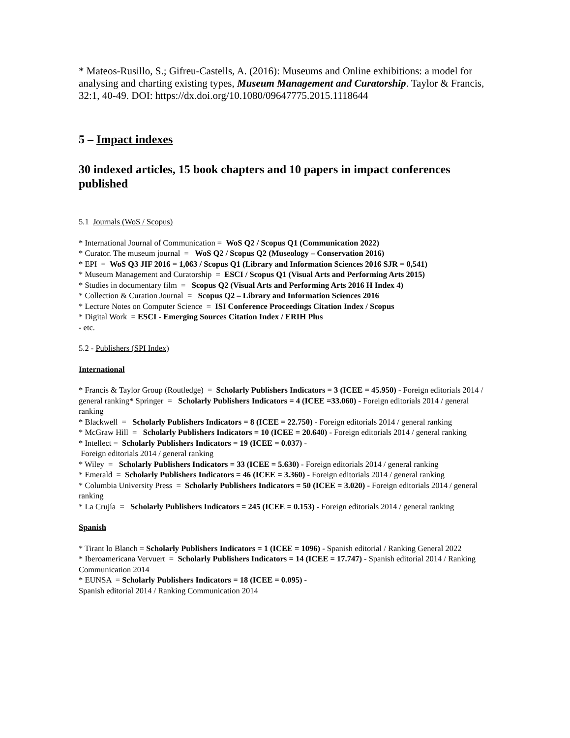* Mateos-Rusillo, S.; Gifreu-Castells, A. (2016): Museums and Online exhibitions: a model for analysing and charting existing types, Museum Management and Curatorship. Taylor & Francis, 32:1, 40-49. DOI: https://dx.doi.org/10.1080/09647775.2015.1118644
5 – Impact indexes
30 indexed articles, 15 book chapters and 10 papers in impact conferences published
5.1 Journals (WoS / Scopus)
* International Journal of Communication = WoS Q2 / Scopus Q1 (Communication 2022)
* Curator. The museum journal = WoS Q2 / Scopus Q2 (Museology – Conservation 2016)
* EPI = WoS Q3 JIF 2016 = 1,063 / Scopus Q1 (Library and Information Sciences 2016 SJR = 0,541)
* Museum Management and Curatorship = ESCI / Scopus Q1 (Visual Arts and Performing Arts 2015)
* Studies in documentary film = Scopus Q2 (Visual Arts and Performing Arts 2016 H Index 4)
* Collection & Curation Journal = Scopus Q2 – Library and Information Sciences 2016
* Lecture Notes on Computer Science = ISI Conference Proceedings Citation Index / Scopus
* Digital Work = ESCI - Emerging Sources Citation Index / ERIH Plus
- etc.
5.2 - Publishers (SPI Index)
International
* Francis & Taylor Group (Routledge) = Scholarly Publishers Indicators = 3 (ICEE = 45.950) - Foreign editorials 2014 / general ranking* Springer = Scholarly Publishers Indicators = 4 (ICEE =33.060) - Foreign editorials 2014 / general ranking
* Blackwell = Scholarly Publishers Indicators = 8 (ICEE = 22.750) - Foreign editorials 2014 / general ranking
* McGraw Hill = Scholarly Publishers Indicators = 10 (ICEE = 20.640) - Foreign editorials 2014 / general ranking
* Intellect = Scholarly Publishers Indicators = 19 (ICEE = 0.037) -
Foreign editorials 2014 / general ranking
* Wiley = Scholarly Publishers Indicators = 33 (ICEE = 5.630) - Foreign editorials 2014 / general ranking
* Emerald = Scholarly Publishers Indicators = 46 (ICEE = 3.360) - Foreign editorials 2014 / general ranking
* Columbia University Press = Scholarly Publishers Indicators = 50 (ICEE = 3.020) - Foreign editorials 2014 / general ranking
* La Crujía = Scholarly Publishers Indicators = 245 (ICEE = 0.153) - Foreign editorials 2014 / general ranking
Spanish
* Tirant lo Blanch = Scholarly Publishers Indicators = 1 (ICEE = 1096) - Spanish editorial / Ranking General 2022
* Iberoamericana Vervuert = Scholarly Publishers Indicators = 14 (ICEE = 17.747) - Spanish editorial 2014 / Ranking Communication 2014
* EUNSA = Scholarly Publishers Indicators = 18 (ICEE = 0.095) -
Spanish editorial 2014 / Ranking Communication 2014